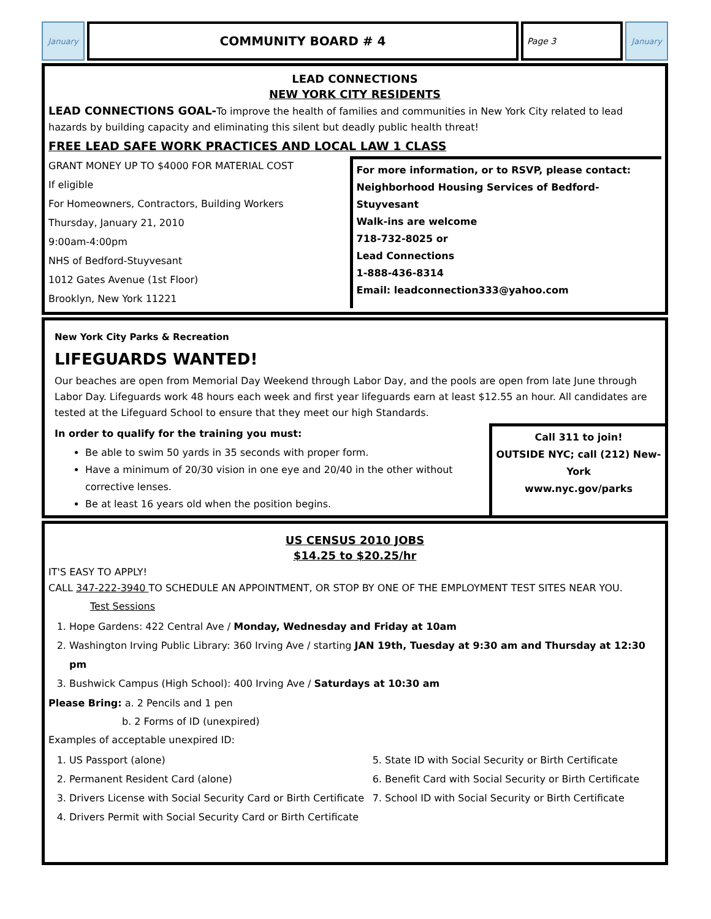January
COMMUNITY BOARD # 4
Page 3 January
LEAD CONNECTIONS
NEW YORK CITY RESIDENTS
LEAD CONNECTIONS GOAL-To improve the health of families and communities in New York City related to lead hazards by building capacity and eliminating this silent but deadly public health threat!
FREE LEAD SAFE WORK PRACTICES AND LOCAL LAW 1 CLASS
GRANT MONEY UP TO $4000 FOR MATERIAL COST
If eligible
For Homeowners, Contractors, Building Workers
Thursday, January 21, 2010
9:00am-4:00pm
NHS of Bedford-Stuyvesant
1012 Gates Avenue (1st Floor)
Brooklyn, New York 11221
For more information, or to RSVP, please contact:
Neighborhood Housing Services of Bedford-Stuyvesant
Walk-ins are welcome
718-732-8025 or
Lead Connections
1-888-436-8314
Email: leadconnection333@yahoo.com
New York City Parks & Recreation
LIFEGUARDS WANTED!
Our beaches are open from Memorial Day Weekend through Labor Day, and the pools are open from late June through Labor Day. Lifeguards work 48 hours each week and first year lifeguards earn at least $12.55 an hour. All candidates are tested at the Lifeguard School to ensure that they meet our high Standards.
In order to qualify for the training you must:
Be able to swim 50 yards in 35 seconds with proper form.
Have a minimum of 20/30 vision in one eye and 20/40 in the other without corrective lenses.
Be at least 16 years old when the position begins.
Call 311 to join!
OUTSIDE NYC; call (212) New-York
www.nyc.gov/parks
US CENSUS 2010 JOBS
$14.25 to $20.25/hr
IT'S EASY TO APPLY!
CALL 347-222-3940 TO SCHEDULE AN APPOINTMENT, OR STOP BY ONE OF THE EMPLOYMENT TEST SITES NEAR YOU.
Test Sessions
1. Hope Gardens: 422 Central Ave / Monday, Wednesday and Friday at 10am
2. Washington Irving Public Library: 360 Irving Ave / starting JAN 19th, Tuesday at 9:30 am and Thursday at 12:30 pm
3. Bushwick Campus (High School): 400 Irving Ave / Saturdays at 10:30 am
Please Bring: a. 2 Pencils and 1 pen
b. 2 Forms of ID (unexpired)
Examples of acceptable unexpired ID:
1. US Passport (alone)
2. Permanent Resident Card (alone)
3. Drivers License with Social Security Card or Birth Certificate
4. Drivers Permit with Social Security Card or Birth Certificate
5. State ID with Social Security or Birth Certificate
6. Benefit Card with Social Security or Birth Certificate
7. School ID with Social Security or Birth Certificate